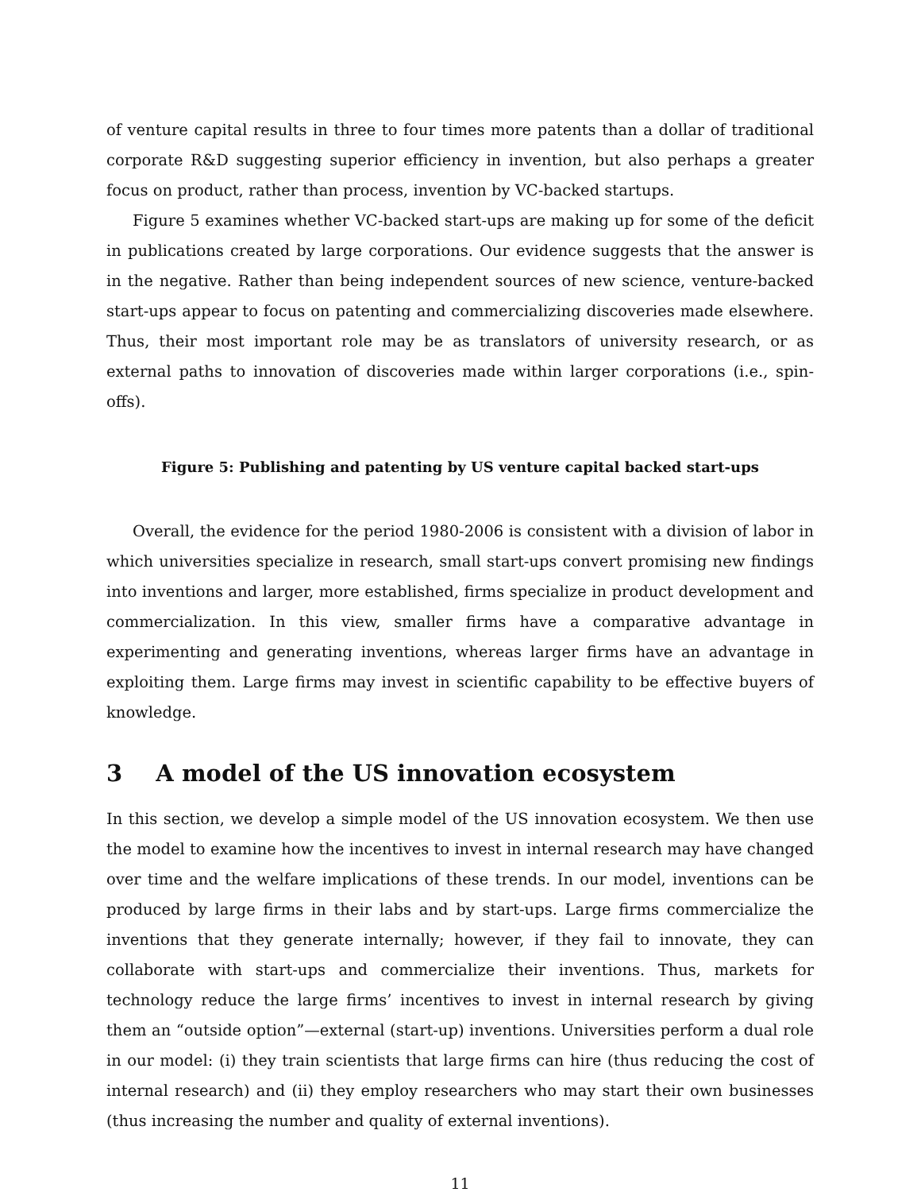of venture capital results in three to four times more patents than a dollar of traditional corporate R&D suggesting superior efficiency in invention, but also perhaps a greater focus on product, rather than process, invention by VC-backed startups.
Figure 5 examines whether VC-backed start-ups are making up for some of the deficit in publications created by large corporations. Our evidence suggests that the answer is in the negative. Rather than being independent sources of new science, venture-backed start-ups appear to focus on patenting and commercializing discoveries made elsewhere. Thus, their most important role may be as translators of university research, or as external paths to innovation of discoveries made within larger corporations (i.e., spin-offs).
Figure 5: Publishing and patenting by US venture capital backed start-ups
Overall, the evidence for the period 1980-2006 is consistent with a division of labor in which universities specialize in research, small start-ups convert promising new findings into inventions and larger, more established, firms specialize in product development and commercialization. In this view, smaller firms have a comparative advantage in experimenting and generating inventions, whereas larger firms have an advantage in exploiting them. Large firms may invest in scientific capability to be effective buyers of knowledge.
3 A model of the US innovation ecosystem
In this section, we develop a simple model of the US innovation ecosystem. We then use the model to examine how the incentives to invest in internal research may have changed over time and the welfare implications of these trends. In our model, inventions can be produced by large firms in their labs and by start-ups. Large firms commercialize the inventions that they generate internally; however, if they fail to innovate, they can collaborate with start-ups and commercialize their inventions. Thus, markets for technology reduce the large firms’ incentives to invest in internal research by giving them an “outside option”—external (start-up) inventions. Universities perform a dual role in our model: (i) they train scientists that large firms can hire (thus reducing the cost of internal research) and (ii) they employ researchers who may start their own businesses (thus increasing the number and quality of external inventions).
11